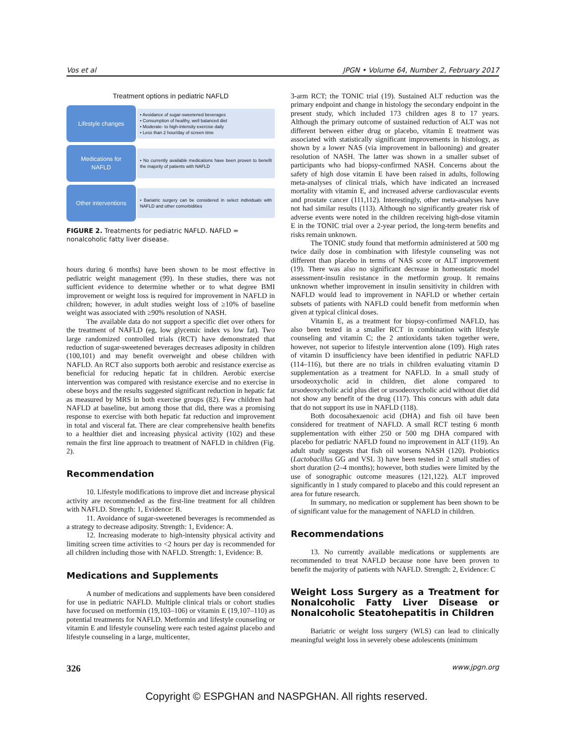Vos et al JPGN • Volume 64, Number 2, February 2017
Treatment options in pediatric NAFLD
Lifestyle changes
• Avoidance of sugar-sweetened beverages
• Consumption of healthy, well balanced diet
• Moderate- to high-intensity exercise daily
• Less than 2 hour/day of screen time
Medications for
NAFLD
• No currently available medications have been proven to benefit the majority of patients with NAFLD
Other interventions
• Bariatric surgery can be considered in select individuals with NAFLD and other comorbidities
FIGURE 2. Treatments for pediatric NAFLD. NAFLD = nonalcoholic fatty liver disease.
hours during 6 months) have been shown to be most effective in pediatric weight management (99). In these studies, there was not sufficient evidence to determine whether or to what degree BMI improvement or weight loss is required for improvement in NAFLD in children; however, in adult studies weight loss of ≥10% of baseline weight was associated with ≥90% resolution of NASH.
The available data do not support a specific diet over others for the treatment of NAFLD (eg, low glycemic index vs low fat). Two large randomized controlled trials (RCT) have demonstrated that reduction of sugar-sweetened beverages decreases adiposity in children (100,101) and may benefit overweight and obese children with NAFLD. An RCT also supports both aerobic and resistance exercise as beneficial for reducing hepatic fat in children. Aerobic exercise intervention was compared with resistance exercise and no exercise in obese boys and the results suggested significant reduction in hepatic fat as measured by MRS in both exercise groups (82). Few children had NAFLD at baseline, but among those that did, there was a promising response to exercise with both hepatic fat reduction and improvement in total and visceral fat. There are clear comprehensive health benefits to a healthier diet and increasing physical activity (102) and these remain the first line approach to treatment of NAFLD in children (Fig. 2).
Recommendation
10. Lifestyle modifications to improve diet and increase physical activity are recommended as the first-line treatment for all children with NAFLD. Strength: 1, Evidence: B.
11. Avoidance of sugar-sweetened beverages is recommended as a strategy to decrease adiposity. Strength: 1, Evidence: A.
12. Increasing moderate to high-intensity physical activity and limiting screen time activities to <2 hours per day is recommended for all children including those with NAFLD. Strength: 1, Evidence: B.
Medications and Supplements
A number of medications and supplements have been considered for use in pediatric NAFLD. Multiple clinical trials or cohort studies have focused on metformin (19,103–106) or vitamin E (19,107–110) as potential treatments for NAFLD. Metformin and lifestyle counseling or vitamin E and lifestyle counseling were each tested against placebo and lifestyle counseling in a large, multicenter,
3-arm RCT; the TONIC trial (19). Sustained ALT reduction was the primary endpoint and change in histology the secondary endpoint in the present study, which included 173 children ages 8 to 17 years. Although the primary outcome of sustained reduction of ALT was not different between either drug or placebo, vitamin E treatment was associated with statistically significant improvements in histology, as shown by a lower NAS (via improvement in ballooning) and greater resolution of NASH. The latter was shown in a smaller subset of participants who had biopsy-confirmed NASH. Concerns about the safety of high dose vitamin E have been raised in adults, following meta-analyses of clinical trials, which have indicated an increased mortality with vitamin E, and increased adverse cardiovascular events and prostate cancer (111,112). Interestingly, other meta-analyses have not had similar results (113). Although no significantly greater risk of adverse events were noted in the children receiving high-dose vitamin E in the TONIC trial over a 2-year period, the long-term benefits and risks remain unknown.
The TONIC study found that metformin administered at 500 mg twice daily dose in combination with lifestyle counseling was not different than placebo in terms of NAS score or ALT improvement (19). There was also no significant decrease in homeostatic model assessment-insulin resistance in the metformin group. It remains unknown whether improvement in insulin sensitivity in children with NAFLD would lead to improvement in NAFLD or whether certain subsets of patients with NAFLD could benefit from metformin when given at typical clinical doses.
Vitamin E, as a treatment for biopsy-confirmed NAFLD, has also been tested in a smaller RCT in combination with lifestyle counseling and vitamin C; the 2 antioxidants taken together were, however, not superior to lifestyle intervention alone (109). High rates of vitamin D insufficiency have been identified in pediatric NAFLD (114–116), but there are no trials in children evaluating vitamin D supplementation as a treatment for NAFLD. In a small study of ursodeoxycholic acid in children, diet alone compared to ursodeoxycholic acid plus diet or ursodeoxycholic acid without diet did not show any benefit of the drug (117). This concurs with adult data that do not support its use in NAFLD (118).
Both docosahexaenoic acid (DHA) and fish oil have been considered for treatment of NAFLD. A small RCT testing 6 month supplementation with either 250 or 500 mg DHA compared with placebo for pediatric NAFLD found no improvement in ALT (119). An adult study suggests that fish oil worsens NASH (120). Probiotics (Lactobacillus GG and VSL 3) have been tested in 2 small studies of short duration (2–4 months); however, both studies were limited by the use of sonographic outcome measures (121,122). ALT improved significantly in 1 study compared to placebo and this could represent an area for future research.
In summary, no medication or supplement has been shown to be of significant value for the management of NAFLD in children.
Recommendations
13. No currently available medications or supplements are recommended to treat NAFLD because none have been proven to benefit the majority of patients with NAFLD. Strength: 2, Evidence: C
Weight Loss Surgery as a Treatment for Nonalcoholic Fatty Liver Disease or Nonalcoholic Steatohepatitis in Children
Bariatric or weight loss surgery (WLS) can lead to clinically meaningful weight loss in severely obese adolescents (minimum
326 www.jpgn.org
Copyright © ESPGHAN and NASPGHAN. All rights reserved.